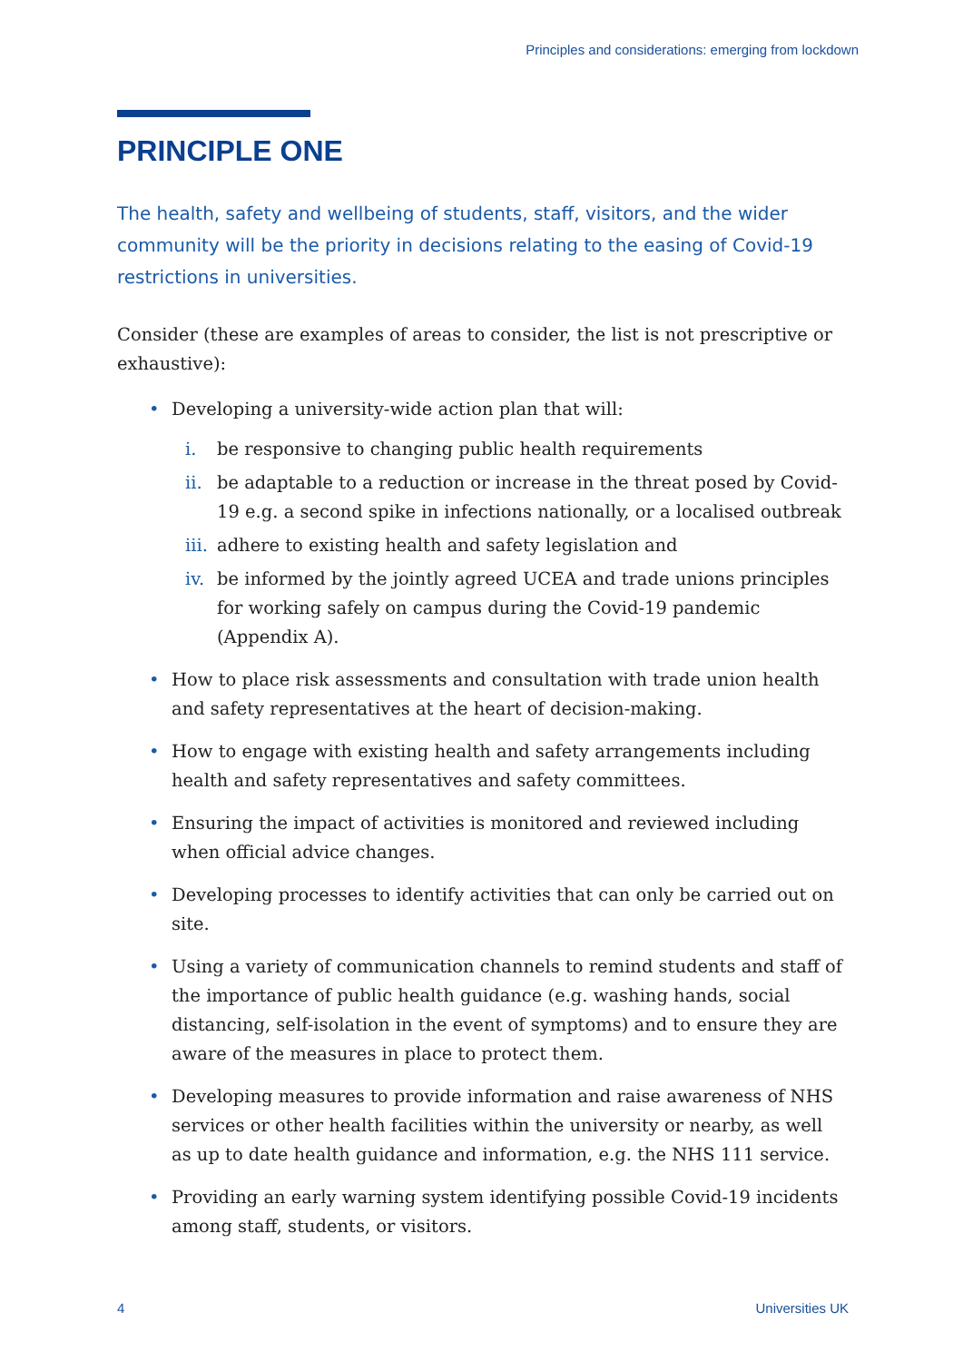Principles and considerations: emerging from lockdown
PRINCIPLE ONE
The health, safety and wellbeing of students, staff, visitors, and the wider community will be the priority in decisions relating to the easing of Covid-19 restrictions in universities.
Consider (these are examples of areas to consider, the list is not prescriptive or exhaustive):
• Developing a university-wide action plan that will:
i. be responsive to changing public health requirements
ii. be adaptable to a reduction or increase in the threat posed by Covid-19 e.g. a second spike in infections nationally, or a localised outbreak
iii. adhere to existing health and safety legislation and
iv. be informed by the jointly agreed UCEA and trade unions principles for working safely on campus during the Covid-19 pandemic (Appendix A).
• How to place risk assessments and consultation with trade union health and safety representatives at the heart of decision-making.
• How to engage with existing health and safety arrangements including health and safety representatives and safety committees.
• Ensuring the impact of activities is monitored and reviewed including when official advice changes.
• Developing processes to identify activities that can only be carried out on site.
• Using a variety of communication channels to remind students and staff of the importance of public health guidance (e.g. washing hands, social distancing, self-isolation in the event of symptoms) and to ensure they are aware of the measures in place to protect them.
• Developing measures to provide information and raise awareness of NHS services or other health facilities within the university or nearby, as well as up to date health guidance and information, e.g. the NHS 111 service.
• Providing an early warning system identifying possible Covid-19 incidents among staff, students, or visitors.
4 Universities UK